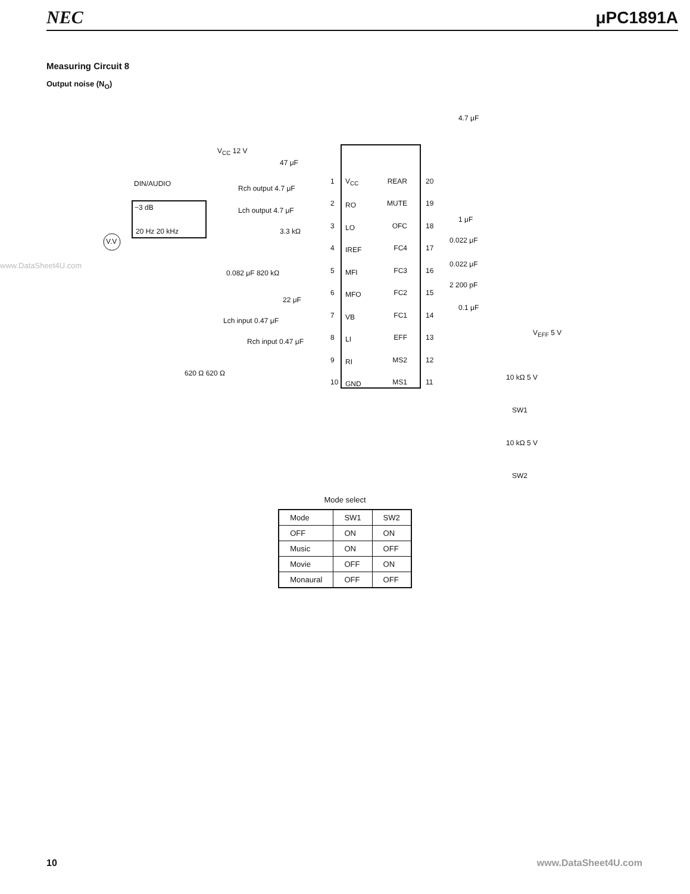NEC μPC1891A
Measuring Circuit 8
Output noise (N<sub>O</sub>)
www.DataSheet4U.com
V<sub>CC</sub>
RO
LO
IREF
MFI
MFO
VB
LI
RI
GND
REAR
MUTE
OFC
FC4
FC3
FC2
FC1
EFF
MS2
MS1
1
2
3
4
5
6
7
8
9
10
20
19
18
17
16
15
14
13
12
11
V<sub>CC</sub> 12 V
47 μF
DIN/AUDIO
−3 dB
20 Hz 20 kHz
V.V
Rch output 4.7 μF
Lch output 4.7 μF
3.3 kΩ
0.082 μF 820 kΩ
22 μF
Lch input 0.47 μF
Rch input 0.47 μF
620 Ω 620 Ω
4.7 μF
1 μF
0.022 μF
0.022 μF
2 200 pF
0.1 μF
V<sub>EFF</sub> 5 V
10 kΩ 5 V
SW1
10 kΩ 5 V
SW2
Mode select
| Mode | SW1 | SW2 |
| --- | --- | --- |
| OFF | ON | ON |
| Music | ON | OFF |
| Movie | OFF | ON |
| Monaural | OFF | OFF |
10 www.DataSheet4U.com